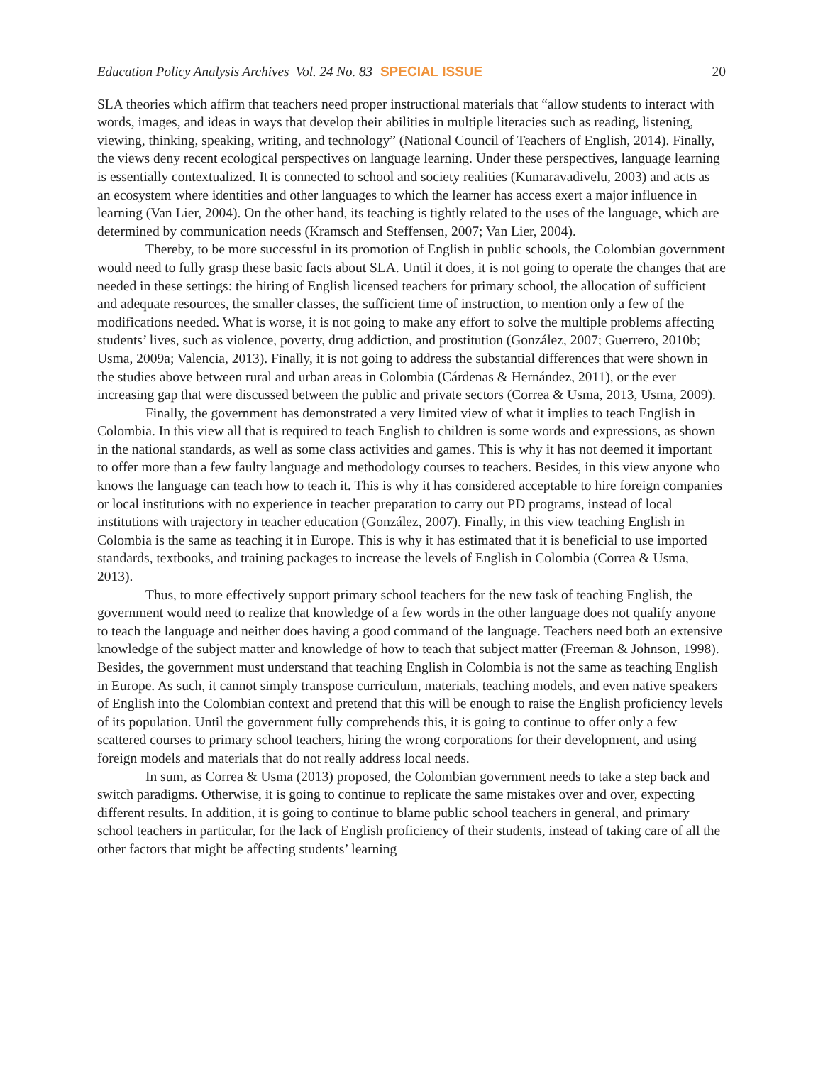Education Policy Analysis Archives Vol. 24 No. 83 SPECIAL ISSUE 20
SLA theories which affirm that teachers need proper instructional materials that “allow students to interact with words, images, and ideas in ways that develop their abilities in multiple literacies such as reading, listening, viewing, thinking, speaking, writing, and technology” (National Council of Teachers of English, 2014). Finally, the views deny recent ecological perspectives on language learning. Under these perspectives, language learning is essentially contextualized. It is connected to school and society realities (Kumaravadivelu, 2003) and acts as an ecosystem where identities and other languages to which the learner has access exert a major influence in learning (Van Lier, 2004). On the other hand, its teaching is tightly related to the uses of the language, which are determined by communication needs (Kramsch and Steffensen, 2007; Van Lier, 2004).
Thereby, to be more successful in its promotion of English in public schools, the Colombian government would need to fully grasp these basic facts about SLA. Until it does, it is not going to operate the changes that are needed in these settings: the hiring of English licensed teachers for primary school, the allocation of sufficient and adequate resources, the smaller classes, the sufficient time of instruction, to mention only a few of the modifications needed. What is worse, it is not going to make any effort to solve the multiple problems affecting students’ lives, such as violence, poverty, drug addiction, and prostitution (González, 2007; Guerrero, 2010b; Usma, 2009a; Valencia, 2013). Finally, it is not going to address the substantial differences that were shown in the studies above between rural and urban areas in Colombia (Cárdenas & Hernández, 2011), or the ever increasing gap that were discussed between the public and private sectors (Correa & Usma, 2013, Usma, 2009).
Finally, the government has demonstrated a very limited view of what it implies to teach English in Colombia. In this view all that is required to teach English to children is some words and expressions, as shown in the national standards, as well as some class activities and games. This is why it has not deemed it important to offer more than a few faulty language and methodology courses to teachers. Besides, in this view anyone who knows the language can teach how to teach it. This is why it has considered acceptable to hire foreign companies or local institutions with no experience in teacher preparation to carry out PD programs, instead of local institutions with trajectory in teacher education (González, 2007). Finally, in this view teaching English in Colombia is the same as teaching it in Europe. This is why it has estimated that it is beneficial to use imported standards, textbooks, and training packages to increase the levels of English in Colombia (Correa & Usma, 2013).
Thus, to more effectively support primary school teachers for the new task of teaching English, the government would need to realize that knowledge of a few words in the other language does not qualify anyone to teach the language and neither does having a good command of the language. Teachers need both an extensive knowledge of the subject matter and knowledge of how to teach that subject matter (Freeman & Johnson, 1998). Besides, the government must understand that teaching English in Colombia is not the same as teaching English in Europe. As such, it cannot simply transpose curriculum, materials, teaching models, and even native speakers of English into the Colombian context and pretend that this will be enough to raise the English proficiency levels of its population. Until the government fully comprehends this, it is going to continue to offer only a few scattered courses to primary school teachers, hiring the wrong corporations for their development, and using foreign models and materials that do not really address local needs.
In sum, as Correa & Usma (2013) proposed, the Colombian government needs to take a step back and switch paradigms. Otherwise, it is going to continue to replicate the same mistakes over and over, expecting different results. In addition, it is going to continue to blame public school teachers in general, and primary school teachers in particular, for the lack of English proficiency of their students, instead of taking care of all the other factors that might be affecting students’ learning